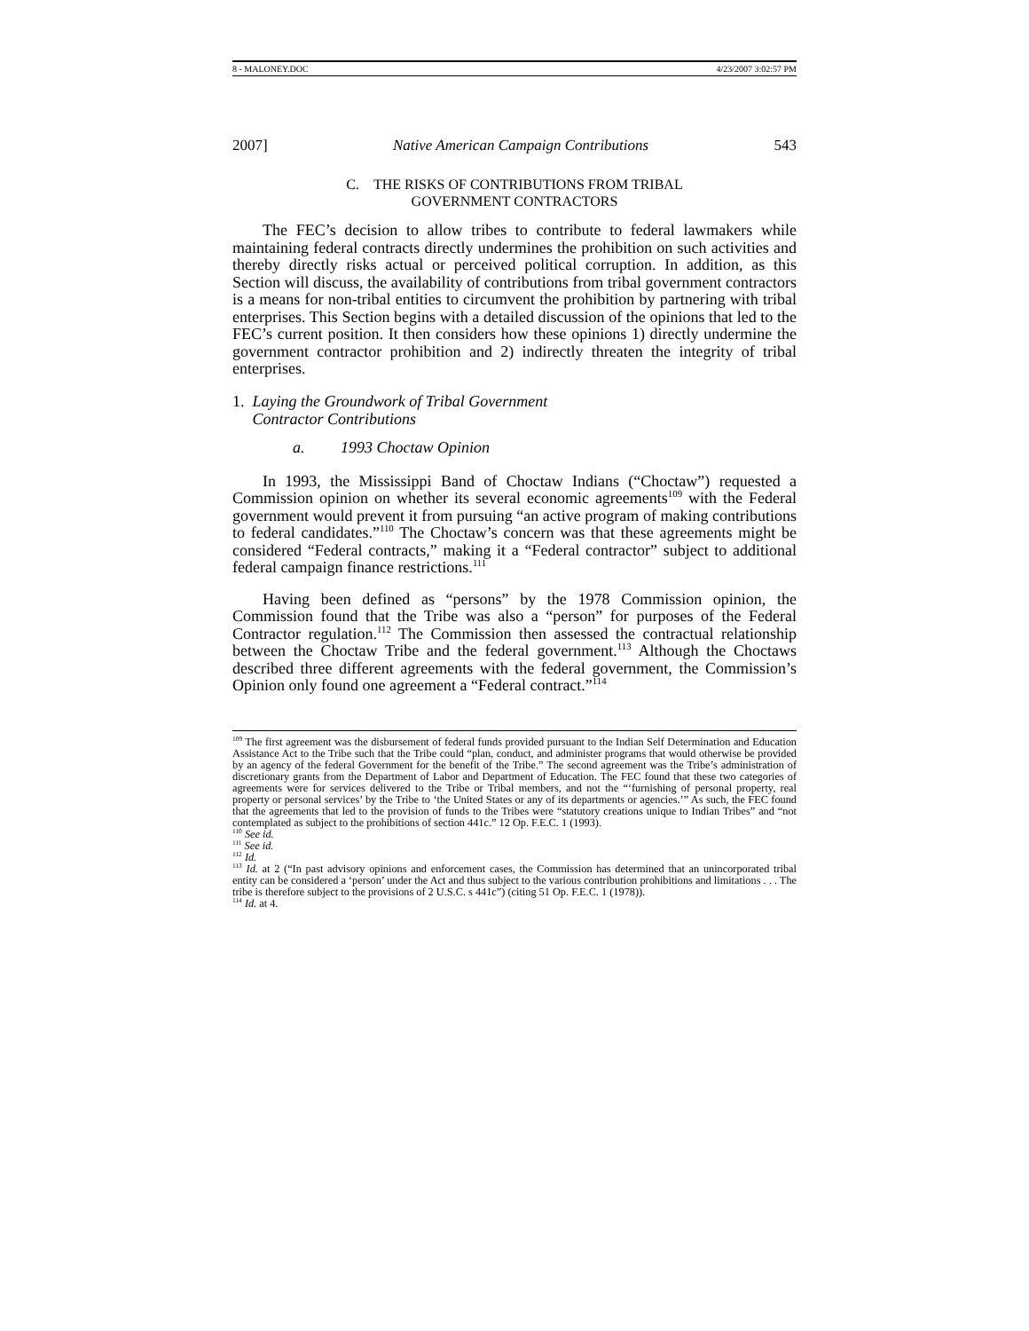8 - MALONEY.DOC 4/23/2007 3:02:57 PM
2007] Native American Campaign Contributions 543
C. THE RISKS OF CONTRIBUTIONS FROM TRIBAL
GOVERNMENT CONTRACTORS
The FEC’s decision to allow tribes to contribute to federal lawmakers while maintaining federal contracts directly undermines the prohibition on such activities and thereby directly risks actual or perceived political corruption. In addition, as this Section will discuss, the availability of contributions from tribal government contractors is a means for non-tribal entities to circumvent the prohibition by partnering with tribal enterprises. This Section begins with a detailed discussion of the opinions that led to the FEC’s current position. It then considers how these opinions 1) directly undermine the government contractor prohibition and 2) indirectly threaten the integrity of tribal enterprises.
1. Laying the Groundwork of Tribal Government
Contractor Contributions
a. 1993 Choctaw Opinion
In 1993, the Mississippi Band of Choctaw Indians (“Choctaw”) requested a Commission opinion on whether its several economic agreements<sup>109</sup> with the Federal government would prevent it from pursuing “an active program of making contributions to federal candidates.”<sup>110</sup> The Choctaw’s concern was that these agreements might be considered “Federal contracts,” making it a “Federal contractor” subject to additional federal campaign finance restrictions.<sup>111</sup>
Having been defined as “persons” by the 1978 Commission opinion, the Commission found that the Tribe was also a “person” for purposes of the Federal Contractor regulation.<sup>112</sup> The Commission then assessed the contractual relationship between the Choctaw Tribe and the federal government.<sup>113</sup> Although the Choctaws described three different agreements with the federal government, the Commission’s Opinion only found one agreement a “Federal contract.”<sup>114</sup>
<sup>109</sup> The first agreement was the disbursement of federal funds provided pursuant to the Indian Self Determination and Education Assistance Act to the Tribe such that the Tribe could “plan, conduct, and administer programs that would otherwise be provided by an agency of the federal Government for the benefit of the Tribe.” The second agreement was the Tribe’s administration of discretionary grants from the Department of Labor and Department of Education. The FEC found that these two categories of agreements were for services delivered to the Tribe or Tribal members, and not the “‘furnishing of personal property, real property or personal services’ by the Tribe to ‘the United States or any of its departments or agencies.’” As such, the FEC found that the agreements that led to the provision of funds to the Tribes were “statutory creations unique to Indian Tribes” and “not contemplated as subject to the prohibitions of section 441c.” 12 Op. F.E.C. 1 (1993).
<sup>110</sup> See id.
<sup>111</sup> See id.
<sup>112</sup> Id.
<sup>113</sup> Id. at 2 (“In past advisory opinions and enforcement cases, the Commission has determined that an unincorporated tribal entity can be considered a ‘person’ under the Act and thus subject to the various contribution prohibitions and limitations . . . The tribe is therefore subject to the provisions of 2 U.S.C. s 441c”) (citing 51 Op. F.E.C. 1 (1978)).
<sup>114</sup> Id. at 4.